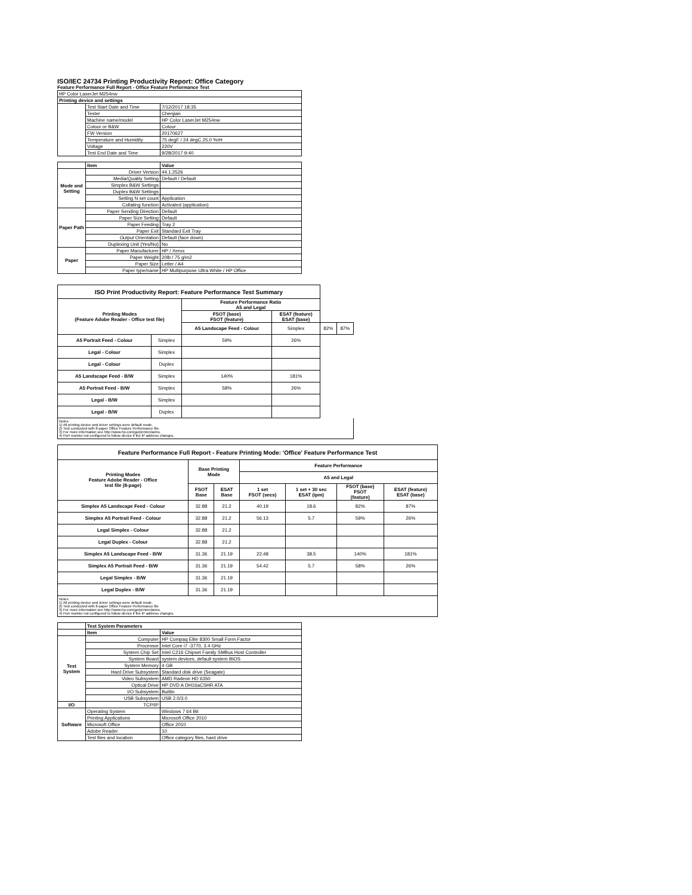ISO/IEC 24734 Printing Productivity Report: Office Category
Feature Performance Full Report - Office Feature Performance Test
| HP Color LaserJet M254nw | | |
| Printing device and settings | | |
| | Test Start Date and Time | 7/12/2017 18:35 |
| | Tester | Chenjian |
| | Machine name/model | HP Color LaserJet M254nw |
| | Colour or B&W | Colour |
| | FW Version | 20170627 |
| | Temperature and Humidity | 75 degF / 24 degC 25.0 %rH |
| | Voltage | 220V |
| | Test End Date and Time | 9/28/2017 9:40 |
| | Item | Value |
| Mode and Setting | Driver Version | 44.1.2526 |
| | Media/Quality Setting | Default / Default |
| | Simplex B&W Settings | |
| | Duplex B&W Settings | |
| | Setting N set count | Application |
| | Collating function | Activated (application) |
| Paper Path | Paper Sending Direction | Default |
| | Paper Size Setting | Default |
| | Paper Feeding | Tray 2 |
| | Paper Exit | Standard Exit Tray |
| | Output Orientation | Default (face down) |
| | Duplexing Unit (Yes/No) | No |
| Paper | Paper Manufacturer | HP / Xerox |
| | Paper Weight | 20lb / 75 g/m2 |
| | Paper Size | Letter / A4 |
| | Paper type/name | HP Multipurpose Ultra White / HP Office |
| ISO Print Productivity Report: Feature Performance Test Summary | | | | | |
| Printing Modes (Feature Adobe Reader - Office test file) | | Feature Performance Ratio A5 and Legal | | | |
| | | FSOT (base) FSOT (feature) | ESAT (feature) ESAT (base) | | |
| | | A5 Landscape Feed - Colour | Simplex | 82% | 87% |
| A5 Portrait Feed - Colour | Simplex | 59% | 26% | | |
| Legal - Colour | Simplex | | | | |
| Legal - Colour | Duplex | | | | |
| A5 Landscape Feed - B/W | Simplex | 140% | 181% | | |
| A5 Portrait Feed - B/W | Simplex | 58% | 26% | | |
| Legal - B/W | Simplex | | | | |
| Legal - B/W | Duplex | | | | |
Notes
1) All printing device and driver settings were default mode.
2) Test conducted with 8-paper Office Feature Performance file.
3) For more information see http://www.hp.com/go/printerclaims.
4) Port monitor not configured to follow device if the IP address changes.
| Feature Performance Full Report - Feature Printing Mode: 'Office' Feature Performance Test | | | | | | |
| Printing Modes Feature Adobe Reader - Office test file (8-page) | Base Printing Mode | | Feature Performance | | | |
| | | | A5 and Legal | | | |
| | FSOT Base | ESAT Base | 1 set FSOT (secs) | 1 set + 30 sec ESAT (ipm) | FSOT (base) FSOT (feature) | ESAT (feature) ESAT (base) |
| Simplex A5 Landscape Feed - Colour | 32.88 | 21.2 | 40.19 | 18.6 | 82% | 87% |
| Simplex A5 Portrait Feed - Colour | 32.88 | 21.2 | 56.13 | 5.7 | 59% | 26% |
| Legal Simplex - Colour | 32.88 | 21.2 | | | | |
| Legal Duplex - Colour | 32.88 | 21.2 | | | | |
| Simplex A5 Landscape Feed - B/W | 31.36 | 21.19 | 22.48 | 38.5 | 140% | 181% |
| Simplex A5 Portrait Feed - B/W | 31.36 | 21.19 | 54.42 | 5.7 | 58% | 26% |
| Legal Simplex - B/W | 31.36 | 21.19 | | | | |
| Legal Duplex - B/W | 31.36 | 21.19 | | | | |
Notes
1) All printing device and driver settings were default mode.
2) Test conducted with 8-paper Office Feature Performance file
3) For more information see http://www.hp.com/go/printerclaims.
4) Port monitor not configured to follow device if the IP address changes.
| | Test System Parameters | |
| | Item | Value |
| Test System | Computer | HP Compaq Elite 8300 Small Form Factor |
| | Processor | Intel Core i7 -3770, 3.4 GHz |
| | System Chip Set | Intel C216 Chipset Family SMBus Host Controller |
| | System Board | system devices, default system BIOS |
| | System Memory | 4 GB |
| | Hard Drive Subsystem | Standard disk drive (Seagate) |
| | Video Subsystem | AMD Radeon HD 6350 |
| | Optical Drive | HP DVD A DH16aCSHR ATA |
| | I/O Subsystem | Builtin |
| | USB Subsystem | USB 2.0/3.0 |
| I/O | TCP/IP | |
| Software | Operating System | Windows 7 64 Bit |
| | Printing Applications | Microsoft Office 2010 |
| | Microsoft Office | Office 2010 |
| | Adobe Reader | 10 |
| | Test files and location | Office category files, hard drive |